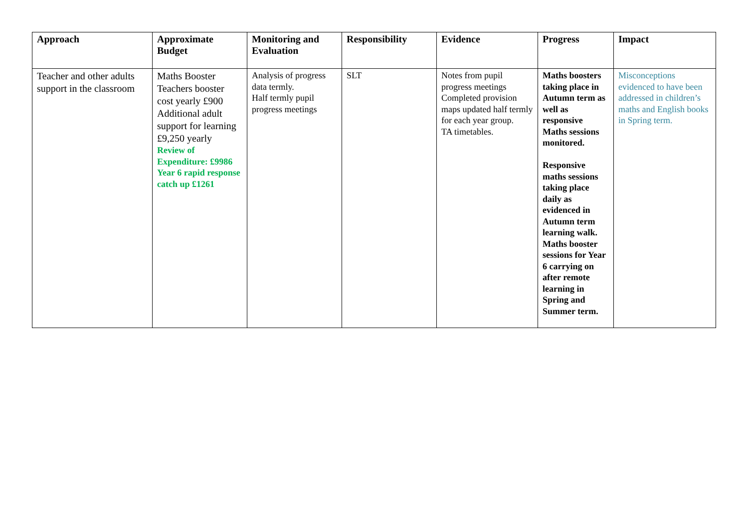| Approach | Approximate Budget | Monitoring and Evaluation | Responsibility | Evidence | Progress | Impact |
| --- | --- | --- | --- | --- | --- | --- |
| Teacher and other adults support in the classroom | Maths Booster Teachers booster cost yearly £900 Additional adult support for learning £9,250 yearly Review of Expenditure: £9986 Year 6 rapid response catch up £1261 | Analysis of progress data termly. Half termly pupil progress meetings | SLT | Notes from pupil progress meetings Completed provision maps updated half termly for each year group. TA timetables. | Maths boosters taking place in Autumn term as well as responsive Maths sessions monitored. Responsive maths sessions taking place daily as evidenced in Autumn term learning walk. Maths booster sessions for Year 6 carrying on after remote learning in Spring and Summer term. | Misconceptions evidenced to have been addressed in children’s maths and English books in Spring term. |